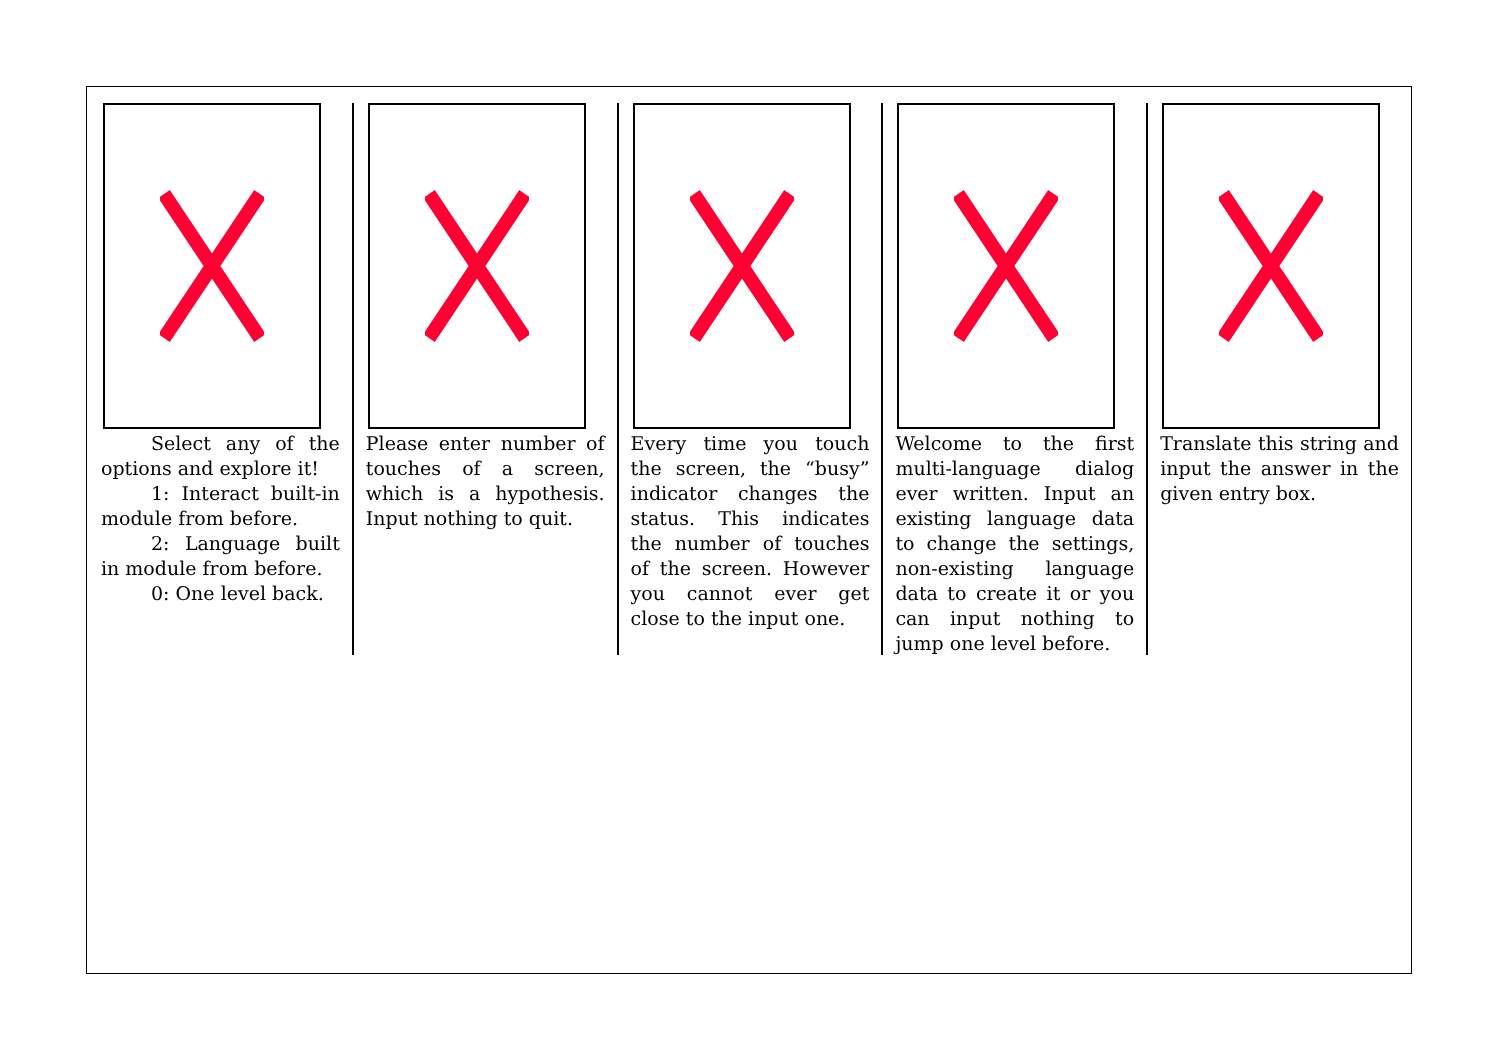Select any of the options and explore it!
1: Interact built-in module from before.
2: Language built in module from before.
0: One level back.
Please enter number of touches of a screen, which is a hypothesis. Input nothing to quit.
Every time you touch the screen, the “busy” indicator changes the status. This indicates the number of touches of the screen. However you cannot ever get close to the input one.
Welcome to the first multi-language dialog ever written. Input an existing language data to change the settings, non-existing language data to create it or you can input nothing to jump one level before.
Translate this string and input the answer in the given entry box.